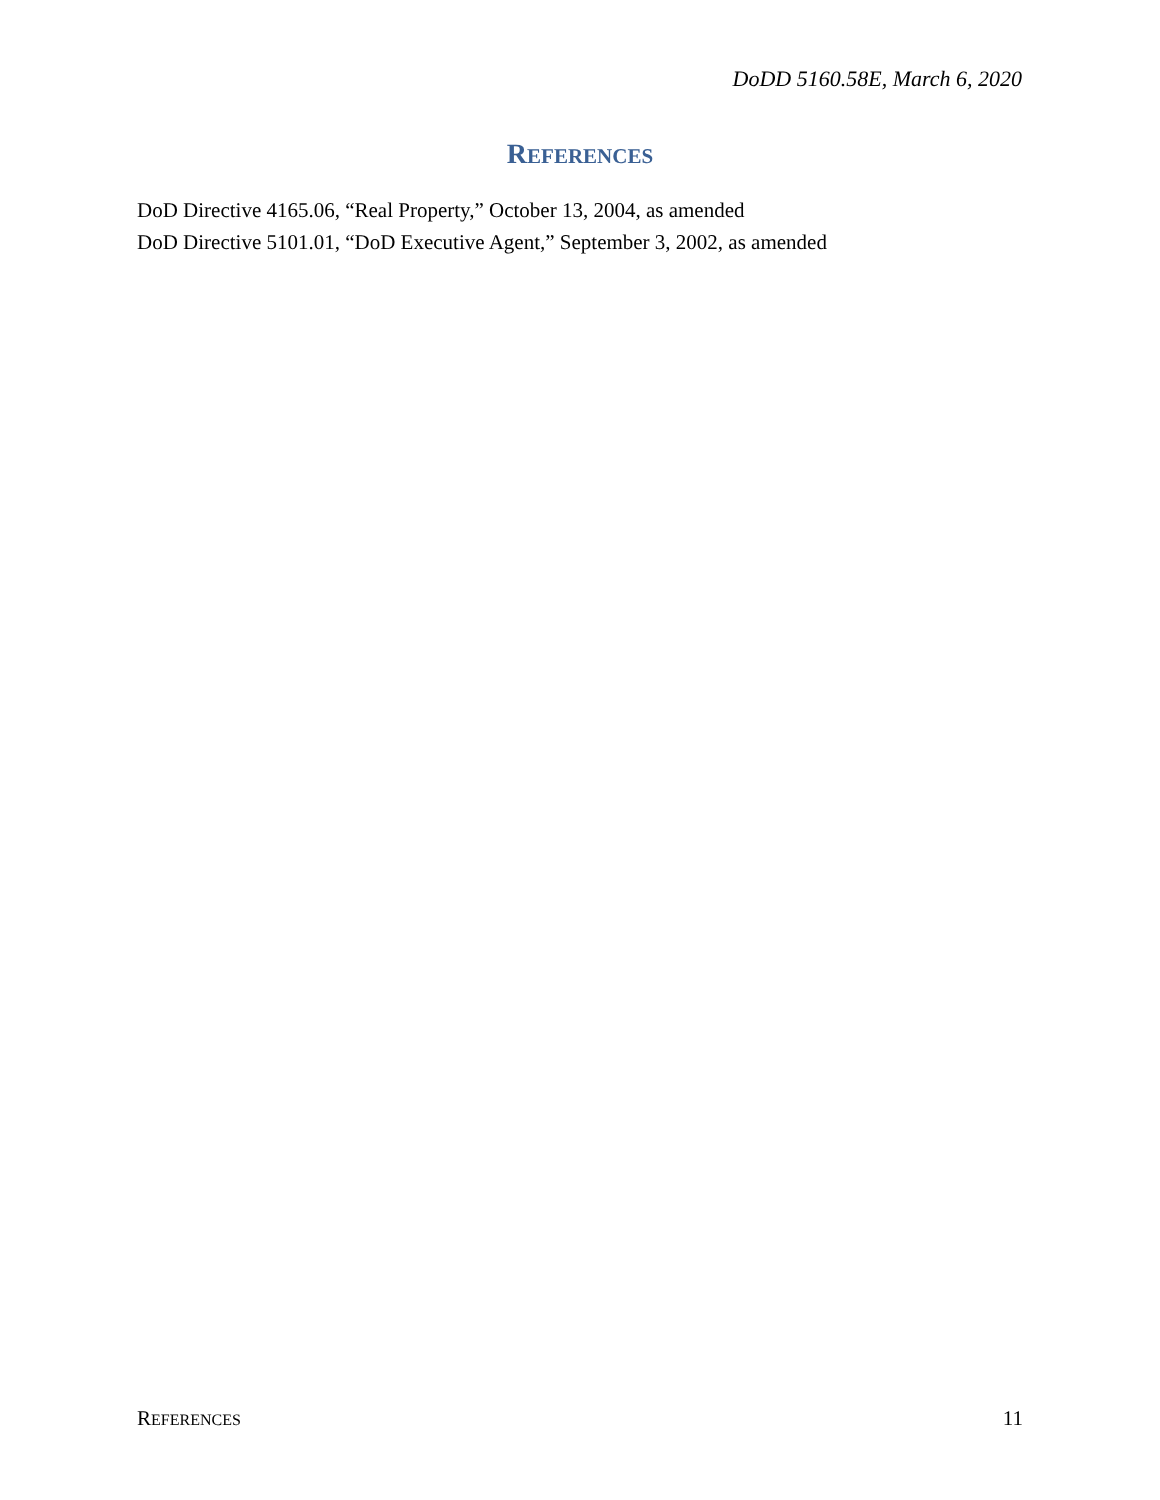DoDD 5160.58E, March 6, 2020
REFERENCES
DoD Directive 4165.06, “Real Property,” October 13, 2004, as amended
DoD Directive 5101.01, “DoD Executive Agent,” September 3, 2002, as amended
REFERENCES 11